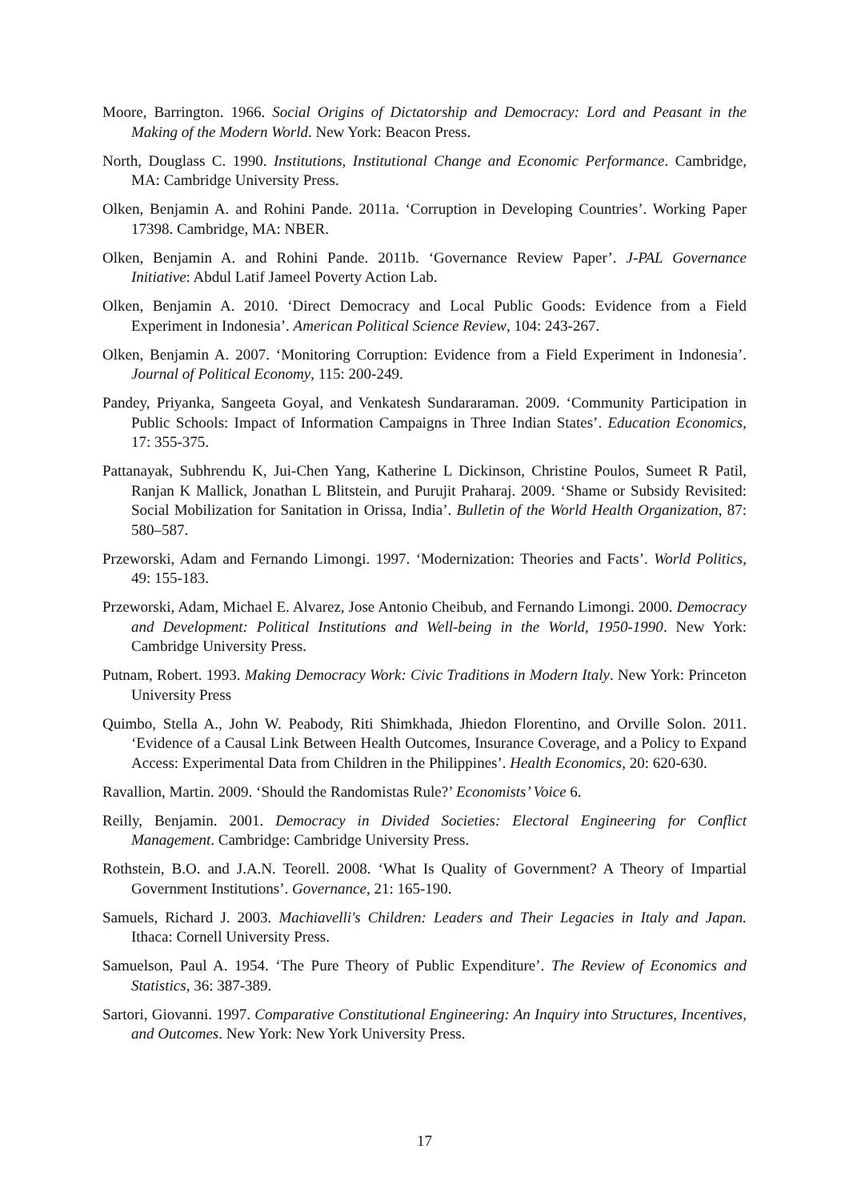Moore, Barrington. 1966. Social Origins of Dictatorship and Democracy: Lord and Peasant in the Making of the Modern World. New York: Beacon Press.
North, Douglass C. 1990. Institutions, Institutional Change and Economic Performance. Cambridge, MA: Cambridge University Press.
Olken, Benjamin A. and Rohini Pande. 2011a. ‘Corruption in Developing Countries’. Working Paper 17398. Cambridge, MA: NBER.
Olken, Benjamin A. and Rohini Pande. 2011b. ‘Governance Review Paper’. J-PAL Governance Initiative: Abdul Latif Jameel Poverty Action Lab.
Olken, Benjamin A. 2010. ‘Direct Democracy and Local Public Goods: Evidence from a Field Experiment in Indonesia’. American Political Science Review, 104: 243-267.
Olken, Benjamin A. 2007. ‘Monitoring Corruption: Evidence from a Field Experiment in Indonesia’. Journal of Political Economy, 115: 200-249.
Pandey, Priyanka, Sangeeta Goyal, and Venkatesh Sundararaman. 2009. ‘Community Participation in Public Schools: Impact of Information Campaigns in Three Indian States’. Education Economics, 17: 355-375.
Pattanayak, Subhrendu K, Jui-Chen Yang, Katherine L Dickinson, Christine Poulos, Sumeet R Patil, Ranjan K Mallick, Jonathan L Blitstein, and Purujit Praharaj. 2009. ‘Shame or Subsidy Revisited: Social Mobilization for Sanitation in Orissa, India’. Bulletin of the World Health Organization, 87: 580–587.
Przeworski, Adam and Fernando Limongi. 1997. ‘Modernization: Theories and Facts’. World Politics, 49: 155-183.
Przeworski, Adam, Michael E. Alvarez, Jose Antonio Cheibub, and Fernando Limongi. 2000. Democracy and Development: Political Institutions and Well-being in the World, 1950-1990. New York: Cambridge University Press.
Putnam, Robert. 1993. Making Democracy Work: Civic Traditions in Modern Italy. New York: Princeton University Press
Quimbo, Stella A., John W. Peabody, Riti Shimkhada, Jhiedon Florentino, and Orville Solon. 2011. ‘Evidence of a Causal Link Between Health Outcomes, Insurance Coverage, and a Policy to Expand Access: Experimental Data from Children in the Philippines’. Health Economics, 20: 620-630.
Ravallion, Martin. 2009. ‘Should the Randomistas Rule?’ Economists’ Voice 6.
Reilly, Benjamin. 2001. Democracy in Divided Societies: Electoral Engineering for Conflict Management. Cambridge: Cambridge University Press.
Rothstein, B.O. and J.A.N. Teorell. 2008. ‘What Is Quality of Government? A Theory of Impartial Government Institutions’. Governance, 21: 165-190.
Samuels, Richard J. 2003. Machiavelli's Children: Leaders and Their Legacies in Italy and Japan. Ithaca: Cornell University Press.
Samuelson, Paul A. 1954. ‘The Pure Theory of Public Expenditure’. The Review of Economics and Statistics, 36: 387-389.
Sartori, Giovanni. 1997. Comparative Constitutional Engineering: An Inquiry into Structures, Incentives, and Outcomes. New York: New York University Press.
17